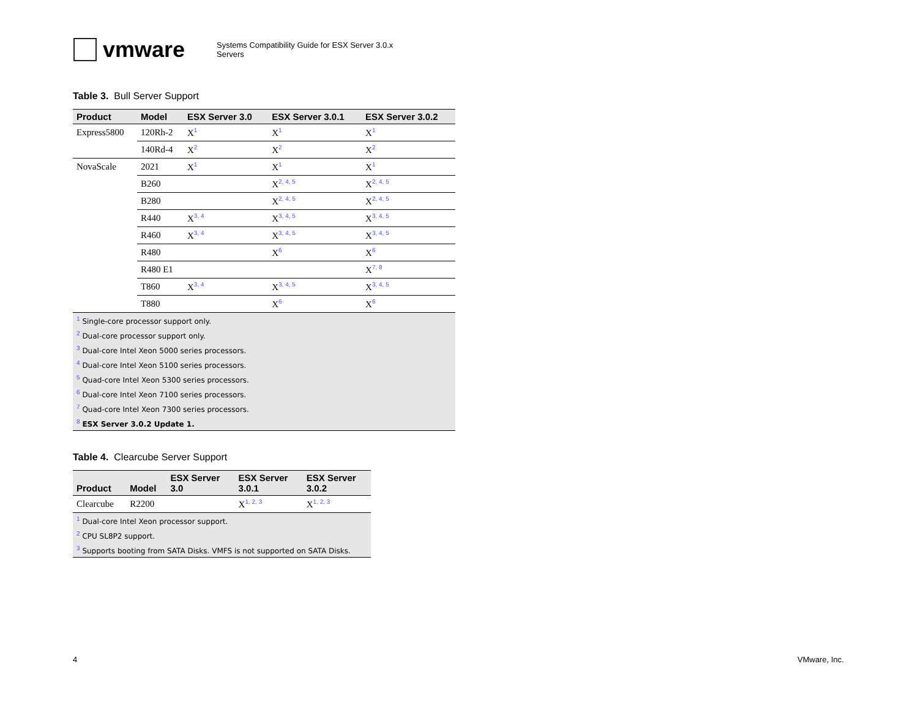vmware
Systems Compatibility Guide for ESX Server 3.0.x
Servers
Table 3. Bull Server Support
| Product | Model | ESX Server 3.0 | ESX Server 3.0.1 | ESX Server 3.0.2 |
| --- | --- | --- | --- | --- |
| Express5800 | 120Rh-2 | X<sup>1</sup> | X<sup>1</sup> | X<sup>1</sup> |
| | 140Rd-4 | X<sup>2</sup> | X<sup>2</sup> | X<sup>2</sup> |
| NovaScale | 2021 | X<sup>1</sup> | X<sup>1</sup> | X<sup>1</sup> |
| | B260 | | X<sup>2, 4, 5</sup> | X<sup>2, 4, 5</sup> |
| | B280 | | X<sup>2, 4, 5</sup> | X<sup>2, 4, 5</sup> |
| | R440 | X<sup>3, 4</sup> | X<sup>3, 4, 5</sup> | X<sup>3, 4, 5</sup> |
| | R460 | X<sup>3, 4</sup> | X<sup>3, 4, 5</sup> | X<sup>3, 4, 5</sup> |
| | R480 | | X<sup>6</sup> | X<sup>6</sup> |
| | R480 E1 | | | X<sup>7, 8</sup> |
| | T860 | X<sup>3, 4</sup> | X<sup>3, 4, 5</sup> | X<sup>3, 4, 5</sup> |
| | T880 | | X<sup>6</sup> | X<sup>6</sup> |
| <sup>1</sup> Single-core processor support only. | | | | |
| <sup>2</sup> Dual-core processor support only. | | | | |
| <sup>3</sup> Dual-core Intel Xeon 5000 series processors. | | | | |
| <sup>4</sup> Dual-core Intel Xeon 5100 series processors. | | | | |
| <sup>5</sup> Quad-core Intel Xeon 5300 series processors. | | | | |
| <sup>6</sup> Dual-core Intel Xeon 7100 series processors. | | | | |
| <sup>7</sup> Quad-core Intel Xeon 7300 series processors. | | | | |
| <sup>8</sup> ESX Server 3.0.2 Update 1. | | | | |
Table 4. Clearcube Server Support
| Product | Model | ESX Server 3.0 | ESX Server 3.0.1 | ESX Server 3.0.2 |
| --- | --- | --- | --- | --- |
| Clearcube | R2200 | | X<sup>1, 2, 3</sup> | X<sup>1, 2, 3</sup> |
| <sup>1</sup> Dual-core Intel Xeon processor support. | | | | |
| <sup>2</sup> CPU SL8P2 support. | | | | |
| <sup>3</sup> Supports booting from SATA Disks. VMFS is not supported on SATA Disks. | | | | |
4 VMware, Inc.